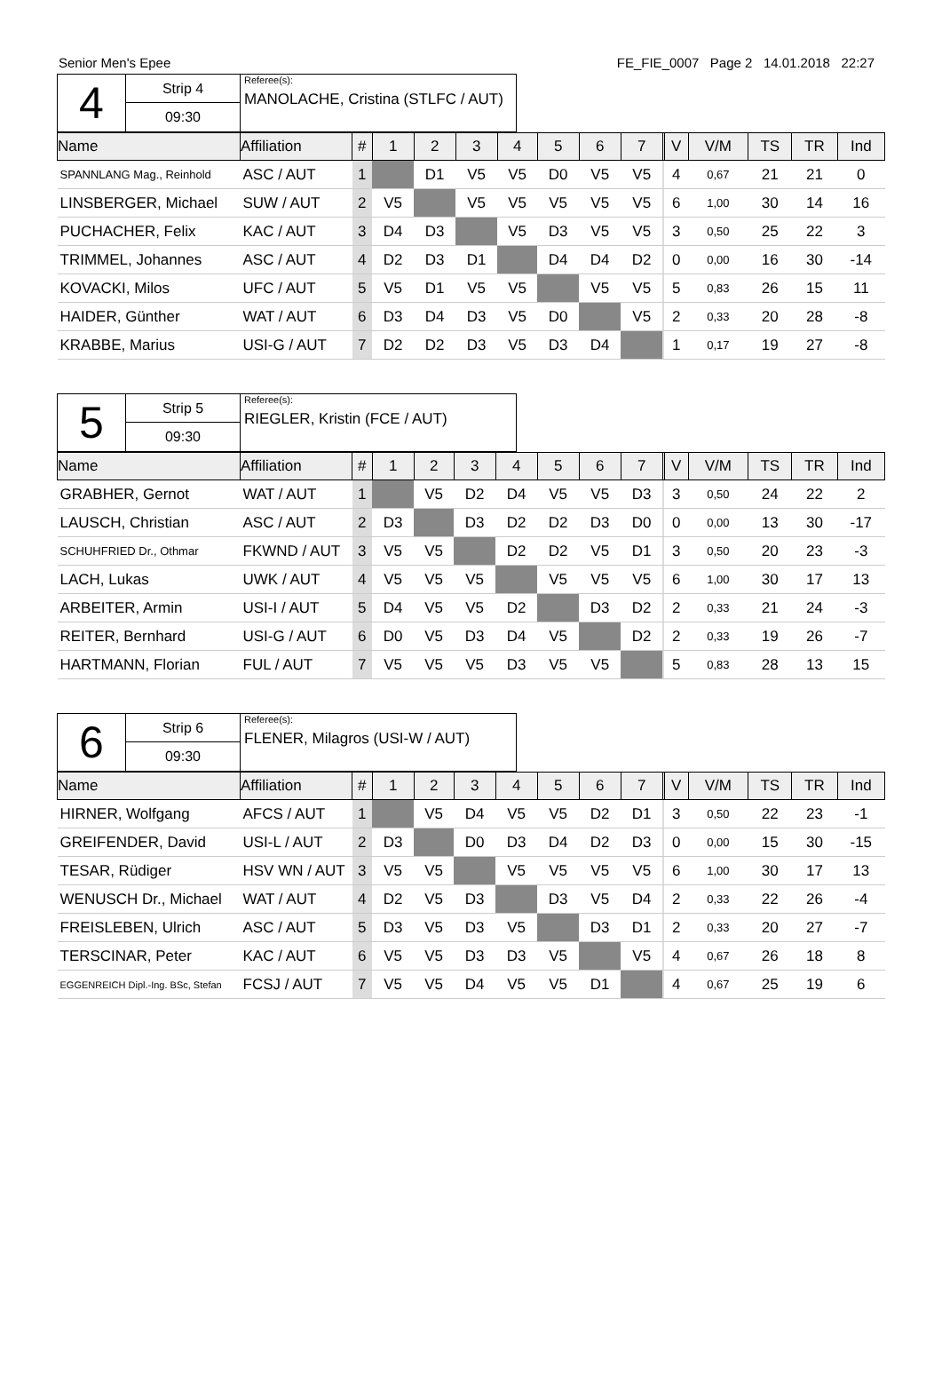Senior Men's Epee FE_FIE_0007 Page 2 14.01.2018 22:27
4
Strip 4
09:30
Referee(s):
MANOLACHE, Cristina (STLFC / AUT)
| Name | Affiliation | # | 1 | 2 | 3 | 4 | 5 | 6 | 7 | | V | V/M | TS | TR | Ind |
| --- | --- | --- | --- | --- | --- | --- | --- | --- | --- | --- | --- | --- | --- | --- | --- |
| SPANNLANG Mag., Reinhold | ASC / AUT | 1 | | D1 | V5 | V5 | D0 | V5 | V5 | | 4 | 0,67 | 21 | 21 | 0 |
| LINSBERGER, Michael | SUW / AUT | 2 | V5 | | V5 | V5 | V5 | V5 | V5 | | 6 | 1,00 | 30 | 14 | 16 |
| PUCHACHER, Felix | KAC / AUT | 3 | D4 | D3 | | V5 | D3 | V5 | V5 | | 3 | 0,50 | 25 | 22 | 3 |
| TRIMMEL, Johannes | ASC / AUT | 4 | D2 | D3 | D1 | | D4 | D4 | D2 | | 0 | 0,00 | 16 | 30 | -14 |
| KOVACKI, Milos | UFC / AUT | 5 | V5 | D1 | V5 | V5 | | V5 | V5 | | 5 | 0,83 | 26 | 15 | 11 |
| HAIDER, Günther | WAT / AUT | 6 | D3 | D4 | D3 | V5 | D0 | | V5 | | 2 | 0,33 | 20 | 28 | -8 |
| KRABBE, Marius | USI-G / AUT | 7 | D2 | D2 | D3 | V5 | D3 | D4 | | | 1 | 0,17 | 19 | 27 | -8 |
5
Strip 5
09:30
Referee(s):
RIEGLER, Kristin (FCE / AUT)
| Name | Affiliation | # | 1 | 2 | 3 | 4 | 5 | 6 | 7 | | V | V/M | TS | TR | Ind |
| --- | --- | --- | --- | --- | --- | --- | --- | --- | --- | --- | --- | --- | --- | --- | --- |
| GRABHER, Gernot | WAT / AUT | 1 | | V5 | D2 | D4 | V5 | V5 | D3 | | 3 | 0,50 | 24 | 22 | 2 |
| LAUSCH, Christian | ASC / AUT | 2 | D3 | | D3 | D2 | D2 | D3 | D0 | | 0 | 0,00 | 13 | 30 | -17 |
| SCHUHFRIED Dr., Othmar | FKWND / AUT | 3 | V5 | V5 | | D2 | D2 | V5 | D1 | | 3 | 0,50 | 20 | 23 | -3 |
| LACH, Lukas | UWK / AUT | 4 | V5 | V5 | V5 | | V5 | V5 | V5 | | 6 | 1,00 | 30 | 17 | 13 |
| ARBEITER, Armin | USI-I / AUT | 5 | D4 | V5 | V5 | D2 | | D3 | D2 | | 2 | 0,33 | 21 | 24 | -3 |
| REITER, Bernhard | USI-G / AUT | 6 | D0 | V5 | D3 | D4 | V5 | | D2 | | 2 | 0,33 | 19 | 26 | -7 |
| HARTMANN, Florian | FUL / AUT | 7 | V5 | V5 | V5 | D3 | V5 | V5 | | | 5 | 0,83 | 28 | 13 | 15 |
6
Strip 6
09:30
Referee(s):
FLENER, Milagros (USI-W / AUT)
| Name | Affiliation | # | 1 | 2 | 3 | 4 | 5 | 6 | 7 | | V | V/M | TS | TR | Ind |
| --- | --- | --- | --- | --- | --- | --- | --- | --- | --- | --- | --- | --- | --- | --- | --- |
| HIRNER, Wolfgang | AFCS / AUT | 1 | | V5 | D4 | V5 | V5 | D2 | D1 | | 3 | 0,50 | 22 | 23 | -1 |
| GREIFENDER, David | USI-L / AUT | 2 | D3 | | D0 | D3 | D4 | D2 | D3 | | 0 | 0,00 | 15 | 30 | -15 |
| TESAR, Rüdiger | HSV WN / AUT | 3 | V5 | V5 | | V5 | V5 | V5 | V5 | | 6 | 1,00 | 30 | 17 | 13 |
| WENUSCH Dr., Michael | WAT / AUT | 4 | D2 | V5 | D3 | | D3 | V5 | D4 | | 2 | 0,33 | 22 | 26 | -4 |
| FREISLEBEN, Ulrich | ASC / AUT | 5 | D3 | V5 | D3 | V5 | | D3 | D1 | | 2 | 0,33 | 20 | 27 | -7 |
| TERSCINAR, Peter | KAC / AUT | 6 | V5 | V5 | D3 | D3 | V5 | | V5 | | 4 | 0,67 | 26 | 18 | 8 |
| EGGENREICH Dipl.-Ing. BSc, Stefan | FCSJ / AUT | 7 | V5 | V5 | D4 | V5 | V5 | D1 | | | 4 | 0,67 | 25 | 19 | 6 |